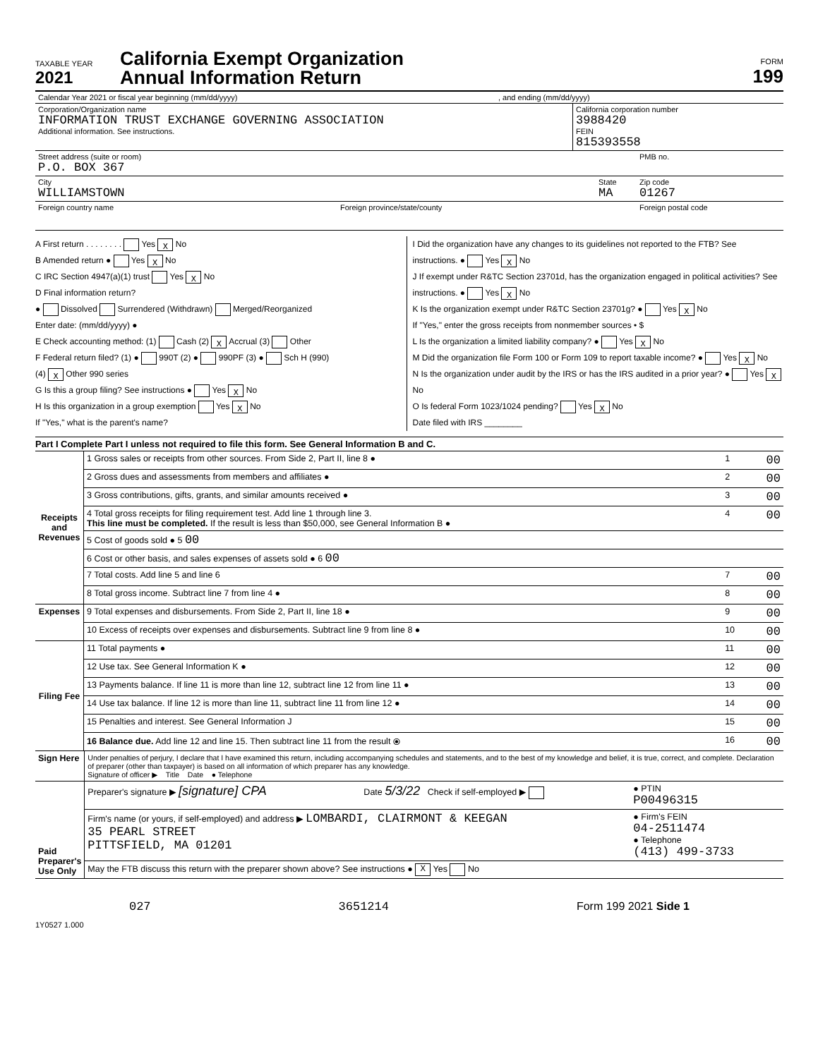TAXABLE YEAR
2021
California Exempt Organization
Annual Information Return
FORM
199
Calendar Year 2021 or fiscal year beginning (mm/dd/yyyy)
, and ending (mm/dd/yyyy)
Corporation/Organization name
INFORMATION TRUST EXCHANGE GOVERNING ASSOCIATION
Additional information. See instructions.
California corporation number
3988420
FEIN
815393558
Street address (suite or room)
P.O. BOX 367
PMB no.
City
WILLIAMSTOWN
State
MA
Zip code
01267
Foreign country name Foreign province/state/county Foreign postal code
A First return . . . . . . . . Yes X No
B Amended return ● Yes X No
C IRC Section 4947(a)(1) trust Yes X No
D Final information return?
● Dissolved Surrendered (Withdrawn) Merged/Reorganized
Enter date: (mm/dd/yyyy) ●
E Check accounting method: (1) Cash (2) X Accrual (3) Other
F Federal return filed? (1) ● 990T (2) ● 990PF (3) ● Sch H (990)
(4) X Other 990 series
G Is this a group filing? See instructions ● Yes X No
H Is this organization in a group exemption Yes X No
If "Yes," what is the parent's name?
I Did the organization have any changes to its guidelines not reported to the FTB? See instructions. ● Yes X No
J If exempt under R&TC Section 23701d, has the organization engaged in political activities? See instructions. ● Yes X No
K Is the organization exempt under R&TC Section 23701g? ● Yes X No
If "Yes," enter the gross receipts from nonmember sources • $
L Is the organization a limited liability company? ● Yes X No
M Did the organization file Form 100 or Form 109 to report taxable income? ● Yes X No
N Is the organization under audit by the IRS or has the IRS audited in a prior year? ● Yes X No
O Is federal Form 1023/1024 pending? Yes X No
Date filed with IRS ________
Part I Complete Part I unless not required to file this form. See General Information B and C.
| Receipts and Revenues | 1 Gross sales or receipts from other sources. From Side 2, Part II, line 8 ● | 1 | 00 |
| | 2 Gross dues and assessments from members and affiliates ● | 2 | 00 |
| | 3 Gross contributions, gifts, grants, and similar amounts received ● | 3 | 00 |
| | 4 Total gross receipts for filing requirement test. Add line 1 through line 3. This line must be completed. If the result is less than $50,000, see General Information B ● | 4 | 00 |
| | 5 Cost of goods sold ● 5 00 | | |
| | 6 Cost or other basis, and sales expenses of assets sold ● 6 00 | | |
| | 7 Total costs. Add line 5 and line 6 | 7 | 00 |
| | 8 Total gross income. Subtract line 7 from line 4 ● | 8 | 00 |
| Expenses | 9 Total expenses and disbursements. From Side 2, Part II, line 18 ● | 9 | 00 |
| | 10 Excess of receipts over expenses and disbursements. Subtract line 9 from line 8 ● | 10 | 00 |
| Filing Fee | 11 Total payments ● | 11 | 00 |
| | 12 Use tax. See General Information K ● | 12 | 00 |
| | 13 Payments balance. If line 11 is more than line 12, subtract line 12 from line 11 ● | 13 | 00 |
| | 14 Use tax balance. If line 12 is more than line 11, subtract line 11 from line 12 ● | 14 | 00 |
| | 15 Penalties and interest. See General Information J | 15 | 00 |
| | 16 Balance due. Add line 12 and line 15. Then subtract line 11 from the result ⦿ | 16 | 00 |
| Sign Here | Under penalties of perjury, I declare that I have examined this return, including accompanying schedules and statements, and to the best of my knowledge and belief, it is true, correct, and complete. Declaration of preparer (other than taxpayer) is based on all information of which preparer has any knowledge. Signature of officer ▶ Title Date ● Telephone | | |
| Paid Preparer's Use Only | Preparer's signature ▶ [signature] CPA | Date 5/3/22 Check if self-employed ▶ | ● PTIN P00496315 |
| | Firm's name (or yours, if self-employed) and address ▶ LOMBARDI, CLAIRMONT & KEEGAN 35 PEARL STREET PITTSFIELD, MA 01201 | | ● Firm's FEIN 04-2511474 ● Telephone (413) 499-3733 |
| | May the FTB discuss this return with the preparer shown above? See instructions ● X Yes No | | |
027 3651214 Form 199 2021 Side 1
1Y0527 1.000